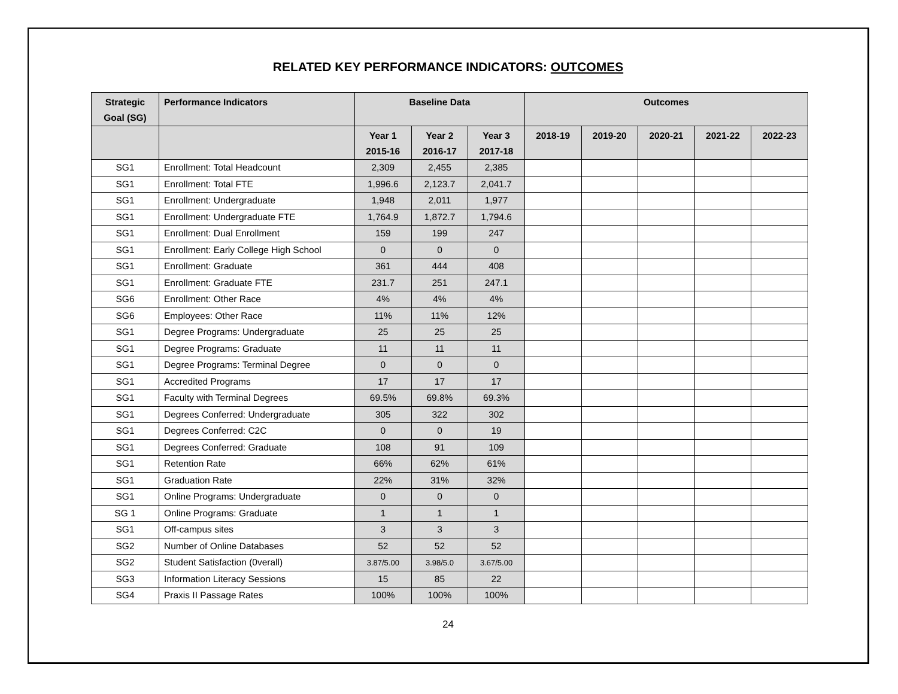RELATED KEY PERFORMANCE INDICATORS: OUTCOMES
| Strategic Goal (SG) | Performance Indicators | Baseline Data | | | Outcomes | | | | |
| --- | --- | --- | --- | --- | --- | --- | --- | --- | --- |
| | | Year 1 2015-16 | Year 2 2016-17 | Year 3 2017-18 | 2018-19 | 2019-20 | 2020-21 | 2021-22 | 2022-23 |
| SG1 | Enrollment: Total Headcount | 2,309 | 2,455 | 2,385 | | | | | |
| SG1 | Enrollment: Total FTE | 1,996.6 | 2,123.7 | 2,041.7 | | | | | |
| SG1 | Enrollment: Undergraduate | 1,948 | 2,011 | 1,977 | | | | | |
| SG1 | Enrollment: Undergraduate FTE | 1,764.9 | 1,872.7 | 1,794.6 | | | | | |
| SG1 | Enrollment: Dual Enrollment | 159 | 199 | 247 | | | | | |
| SG1 | Enrollment: Early College High School | 0 | 0 | 0 | | | | | |
| SG1 | Enrollment: Graduate | 361 | 444 | 408 | | | | | |
| SG1 | Enrollment: Graduate FTE | 231.7 | 251 | 247.1 | | | | | |
| SG6 | Enrollment: Other Race | 4% | 4% | 4% | | | | | |
| SG6 | Employees: Other Race | 11% | 11% | 12% | | | | | |
| SG1 | Degree Programs: Undergraduate | 25 | 25 | 25 | | | | | |
| SG1 | Degree Programs: Graduate | 11 | 11 | 11 | | | | | |
| SG1 | Degree Programs: Terminal Degree | 0 | 0 | 0 | | | | | |
| SG1 | Accredited Programs | 17 | 17 | 17 | | | | | |
| SG1 | Faculty with Terminal Degrees | 69.5% | 69.8% | 69.3% | | | | | |
| SG1 | Degrees Conferred: Undergraduate | 305 | 322 | 302 | | | | | |
| SG1 | Degrees Conferred: C2C | 0 | 0 | 19 | | | | | |
| SG1 | Degrees Conferred: Graduate | 108 | 91 | 109 | | | | | |
| SG1 | Retention Rate | 66% | 62% | 61% | | | | | |
| SG1 | Graduation Rate | 22% | 31% | 32% | | | | | |
| SG1 | Online Programs: Undergraduate | 0 | 0 | 0 | | | | | |
| SG 1 | Online Programs: Graduate | 1 | 1 | 1 | | | | | |
| SG1 | Off-campus sites | 3 | 3 | 3 | | | | | |
| SG2 | Number of Online Databases | 52 | 52 | 52 | | | | | |
| SG2 | Student Satisfaction (0verall) | 3.87/5.00 | 3.98/5.0 | 3.67/5.00 | | | | | |
| SG3 | Information Literacy Sessions | 15 | 85 | 22 | | | | | |
| SG4 | Praxis II Passage Rates | 100% | 100% | 100% | | | | | |
24